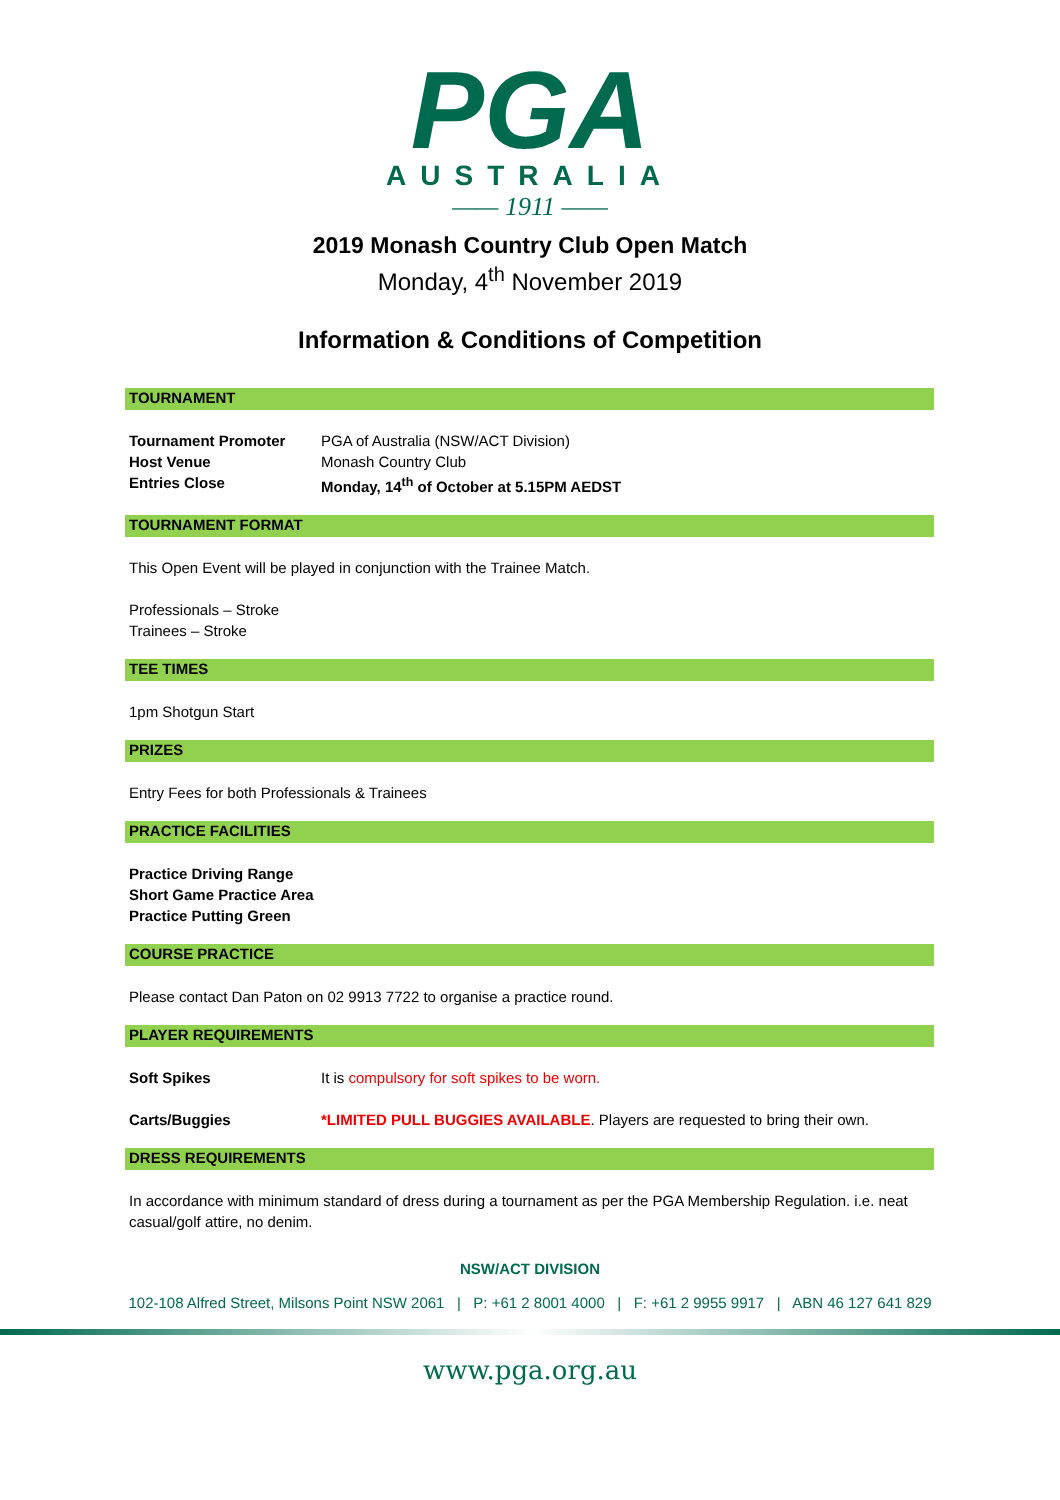PGA
AUSTRALIA
—— 1911 ——
2019 Monash Country Club Open Match
Monday, 4<sup>th</sup> November 2019
Information & Conditions of Competition
TOURNAMENT
| Tournament Promoter | PGA of Australia (NSW/ACT Division) |
| Host Venue | Monash Country Club |
| Entries Close | Monday, 14<sup>th</sup> of October at 5.15PM AEDST |
TOURNAMENT FORMAT
This Open Event will be played in conjunction with the Trainee Match.
Professionals – Stroke
Trainees – Stroke
TEE TIMES
1pm Shotgun Start
PRIZES
Entry Fees for both Professionals & Trainees
PRACTICE FACILITIES
Practice Driving Range
Short Game Practice Area
Practice Putting Green
COURSE PRACTICE
Please contact Dan Paton on 02 9913 7722 to organise a practice round.
PLAYER REQUIREMENTS
| Soft Spikes | It is compulsory for soft spikes to be worn. |
| Carts/Buggies | *LIMITED PULL BUGGIES AVAILABLE . Players are requested to bring their own. |
DRESS REQUIREMENTS
In accordance with minimum standard of dress during a tournament as per the PGA Membership Regulation. i.e. neat casual/golf attire, no denim.
NSW/ACT DIVISION
102-108 Alfred Street, Milsons Point NSW 2061 | P: +61 2 8001 4000 | F: +61 2 9955 9917 | ABN 46 127 641 829
www.pga.org.au